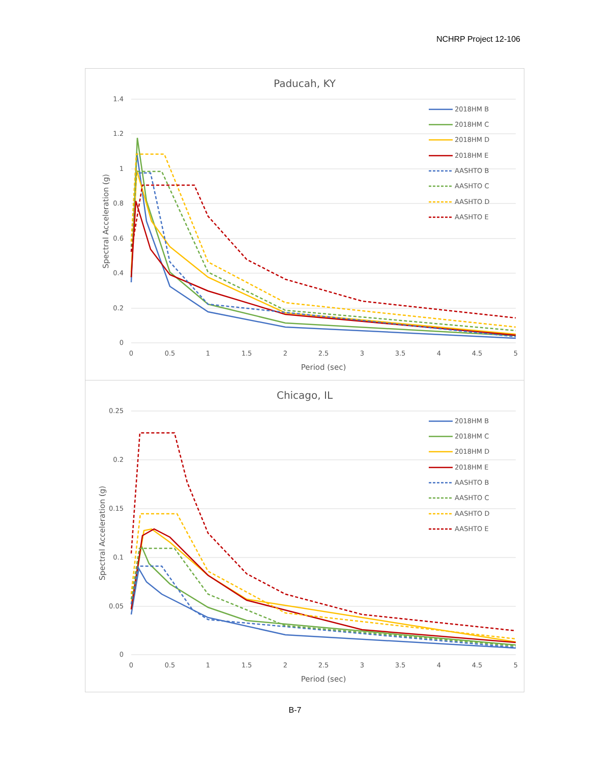NCHRP Project 12-106
Paducah, KY
1.4
1.2
1
0.8
0.6
0.4
0.2
0
0
0.5
1
1.5
2
2.5
3
3.5
4
4.5
5
Period (sec)
Spectral Acceleration (g)
2018HM B
2018HM C
2018HM D
2018HM E
AASHTO B
AASHTO C
AASHTO D
AASHTO E
Chicago, IL
0.25
0.2
0.15
0.1
0.05
0
0
0.5
1
1.5
2
2.5
3
3.5
4
4.5
5
Period (sec)
Spectral Acceleration (g)
2018HM B
2018HM C
2018HM D
2018HM E
AASHTO B
AASHTO C
AASHTO D
AASHTO E
B-7